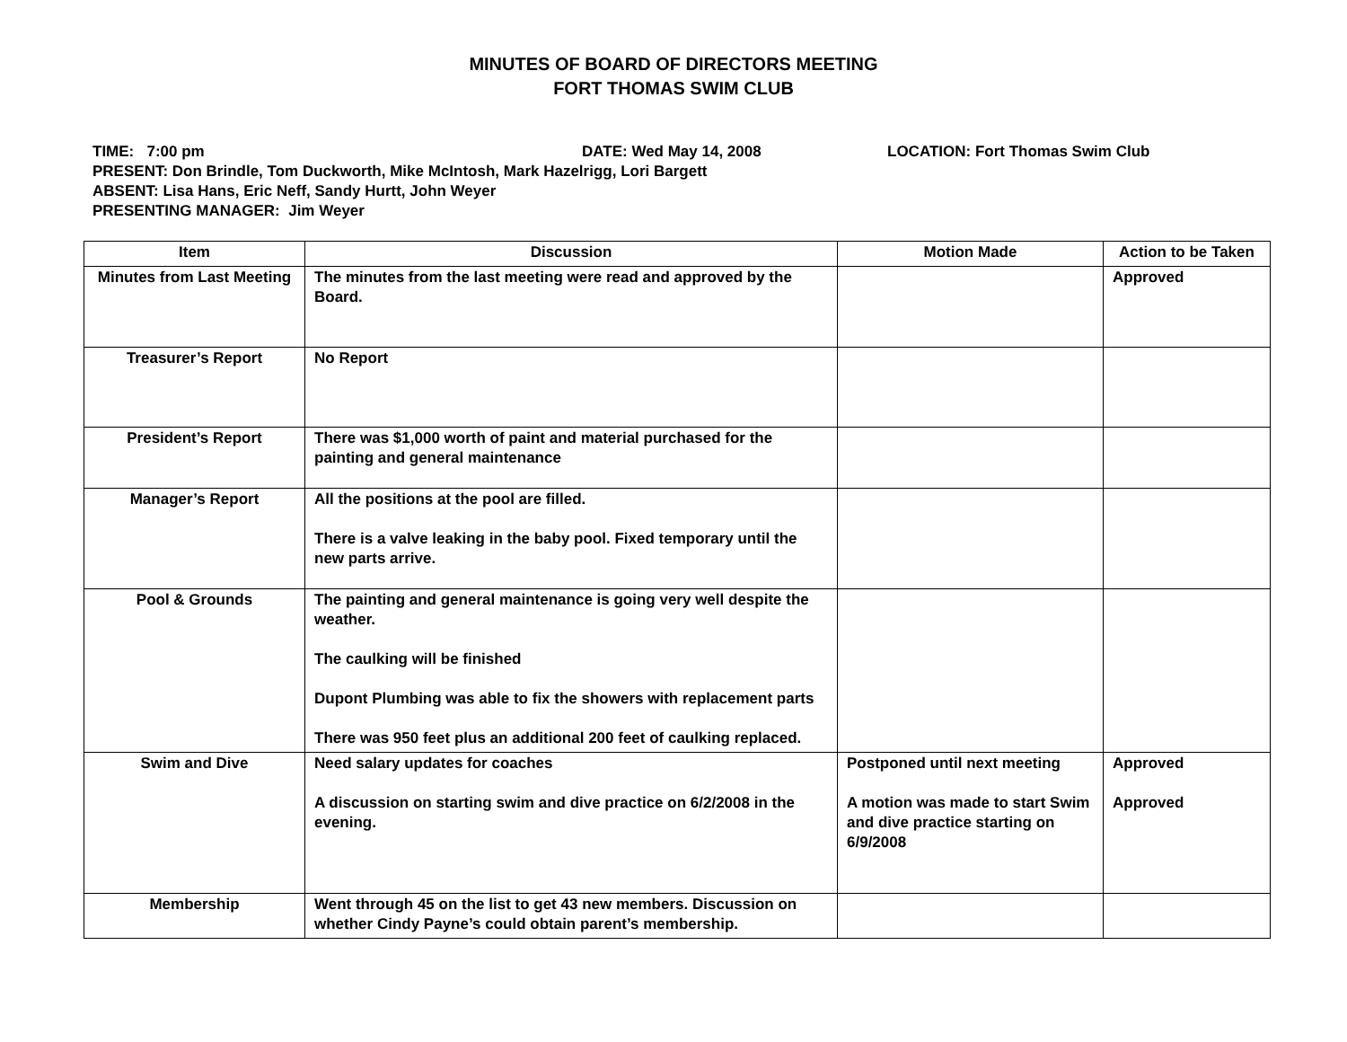MINUTES OF BOARD OF DIRECTORS MEETING
FORT THOMAS SWIM CLUB
TIME: 7:00 pm DATE: Wed May 14, 2008 LOCATION: Fort Thomas Swim Club
PRESENT: Don Brindle, Tom Duckworth, Mike McIntosh, Mark Hazelrigg, Lori Bargett
ABSENT: Lisa Hans, Eric Neff, Sandy Hurtt, John Weyer
PRESENTING MANAGER: Jim Weyer
| Item | Discussion | Motion Made | Action to be Taken |
| --- | --- | --- | --- |
| Minutes from Last Meeting | The minutes from the last meeting were read and approved by the Board. | | Approved |
| Treasurer’s Report | No Report | | |
| President’s Report | There was $1,000 worth of paint and material purchased for the painting and general maintenance | | |
| Manager’s Report | All the positions at the pool are filled. There is a valve leaking in the baby pool. Fixed temporary until the new parts arrive. | | |
| Pool & Grounds | The painting and general maintenance is going very well despite the weather. The caulking will be finished Dupont Plumbing was able to fix the showers with replacement parts There was 950 feet plus an additional 200 feet of caulking replaced. | | |
| Swim and Dive | Need salary updates for coaches A discussion on starting swim and dive practice on 6/2/2008 in the evening. | Postponed until next meeting A motion was made to start Swim and dive practice starting on 6/9/2008 | Approved Approved |
| Membership | Went through 45 on the list to get 43 new members. Discussion on whether Cindy Payne’s could obtain parent’s membership. | | |